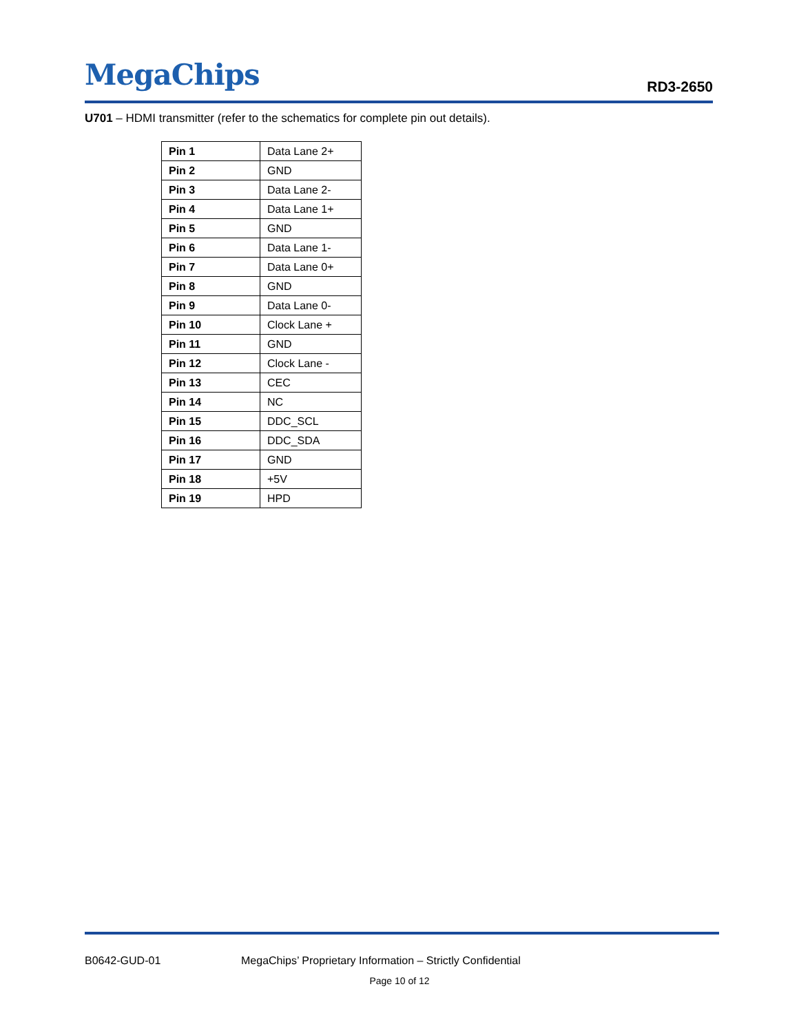MegaChips RD3-2650
U701 – HDMI transmitter (refer to the schematics for complete pin out details).
| Pin 1 | Data Lane 2+ |
| Pin 2 | GND |
| Pin 3 | Data Lane 2- |
| Pin 4 | Data Lane 1+ |
| Pin 5 | GND |
| Pin 6 | Data Lane 1- |
| Pin 7 | Data Lane 0+ |
| Pin 8 | GND |
| Pin 9 | Data Lane 0- |
| Pin 10 | Clock Lane + |
| Pin 11 | GND |
| Pin 12 | Clock Lane - |
| Pin 13 | CEC |
| Pin 14 | NC |
| Pin 15 | DDC_SCL |
| Pin 16 | DDC_SDA |
| Pin 17 | GND |
| Pin 18 | +5V |
| Pin 19 | HPD |
B0642-GUD-01 MegaChips’ Proprietary Information – Strictly Confidential
Page 10 of 12